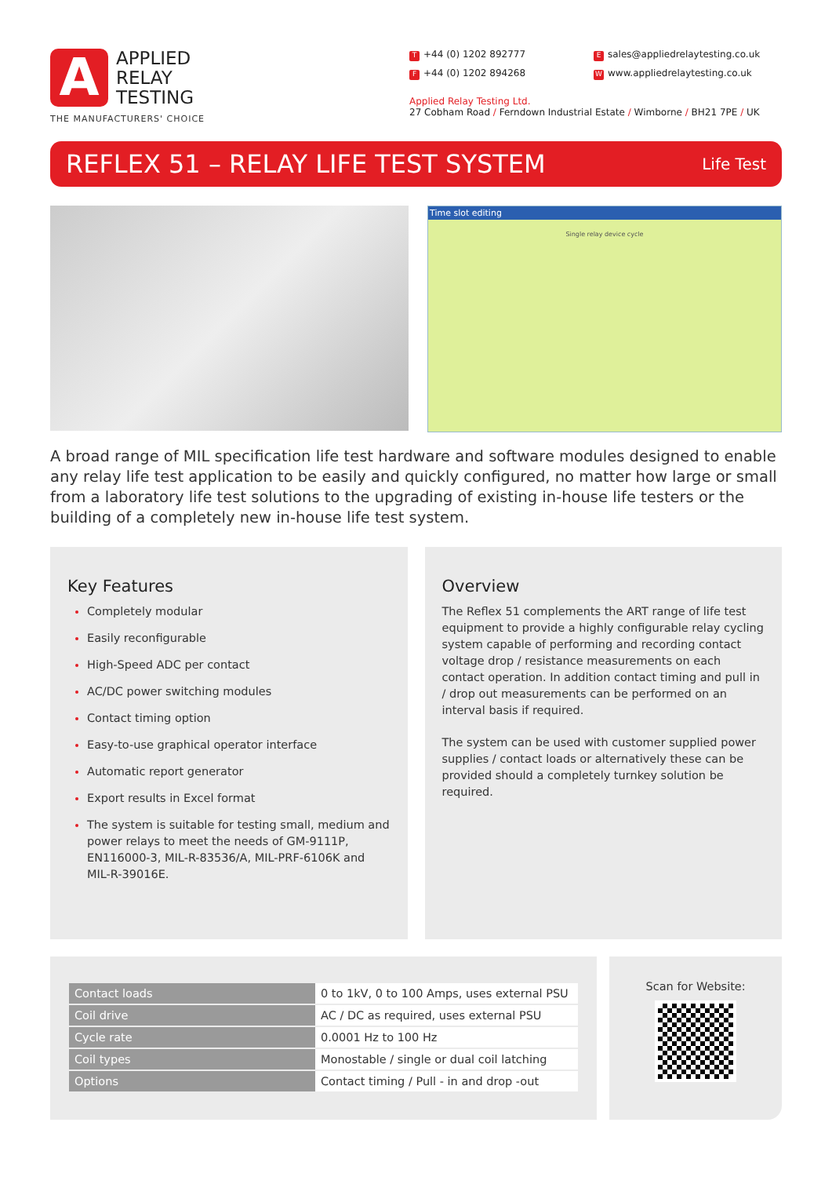A
APPLIED
RELAY
TESTING
THE MANUFACTURERS' CHOICE
T +44 (0) 1202 892777
Esales@appliedrelaytesting.co.uk
F +44 (0) 1202 894268
Wwww.appliedrelaytesting.co.uk
Applied Relay Testing Ltd.
27 Cobham Road / Ferndown Industrial Estate / Wimborne / BH21 7PE / UK
REFLEX 51 – RELAY LIFE TEST SYSTEM
Life Test
Time slot editing
Single relay device cycle
A broad range of MIL specification life test hardware and software modules designed to enable any relay life test application to be easily and quickly configured, no matter how large or small from a laboratory life test solutions to the upgrading of existing in-house life testers or the building of a completely new in-house life test system.
Key Features
Completely modular
Easily reconfigurable
High-Speed ADC per contact
AC/DC power switching modules
Contact timing option
Easy-to-use graphical operator interface
Automatic report generator
Export results in Excel format
The system is suitable for testing small, medium and power relays to meet the needs of GM-9111P, EN116000-3, MIL-R-83536/A, MIL-PRF-6106K and MIL-R-39016E.
Overview
The Reflex 51 complements the ART range of life test equipment to provide a highly configurable relay cycling system capable of performing and recording contact voltage drop / resistance measurements on each contact operation. In addition contact timing and pull in / drop out measurements can be performed on an interval basis if required.
The system can be used with customer supplied power supplies / contact loads or alternatively these can be provided should a completely turnkey solution be required.
| Contact loads | 0 to 1kV, 0 to 100 Amps, uses external PSU |
| Coil drive | AC / DC as required, uses external PSU |
| Cycle rate | 0.0001 Hz to 100 Hz |
| Coil types | Monostable / single or dual coil latching |
| Options | Contact timing / Pull - in and drop -out |
Scan for Website: